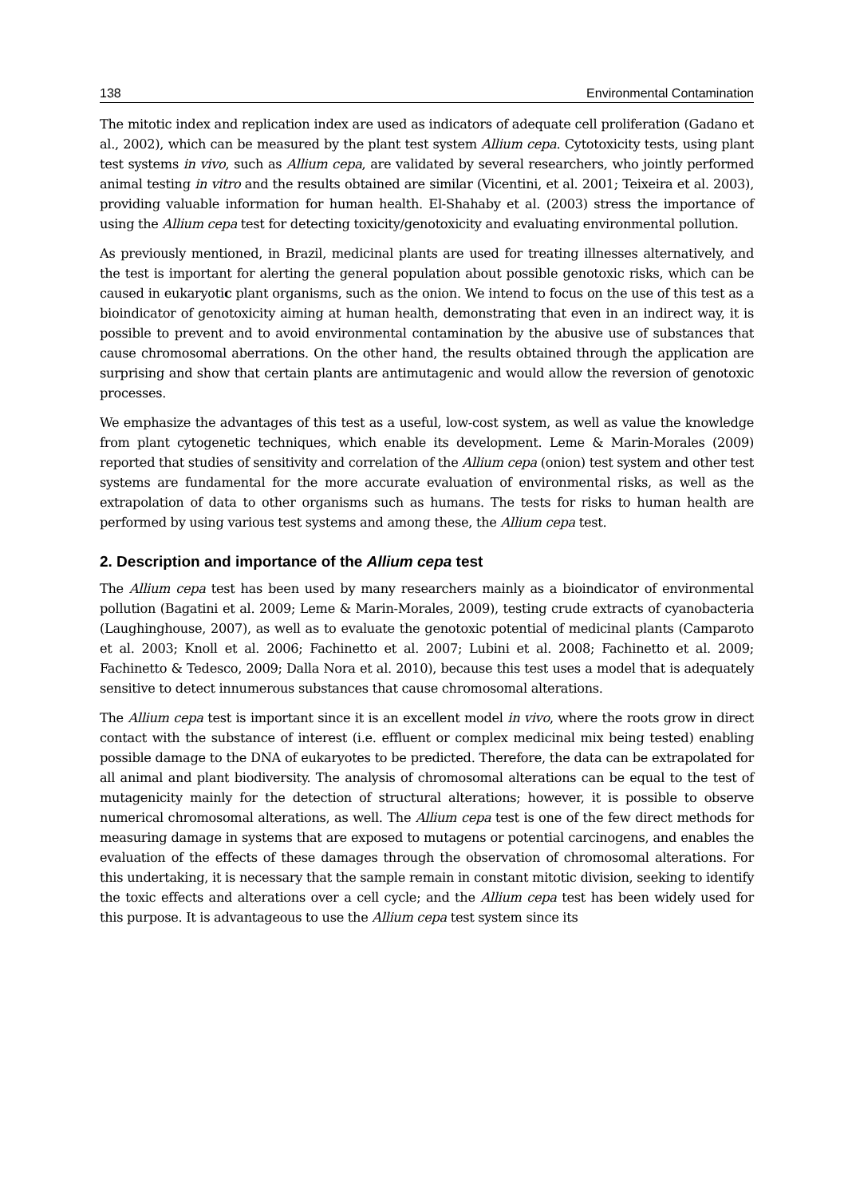138 Environmental Contamination
The mitotic index and replication index are used as indicators of adequate cell proliferation (Gadano et al., 2002), which can be measured by the plant test system Allium cepa. Cytotoxicity tests, using plant test systems in vivo, such as Allium cepa, are validated by several researchers, who jointly performed animal testing in vitro and the results obtained are similar (Vicentini, et al. 2001; Teixeira et al. 2003), providing valuable information for human health. El-Shahaby et al. (2003) stress the importance of using the Allium cepa test for detecting toxicity/genotoxicity and evaluating environmental pollution.
As previously mentioned, in Brazil, medicinal plants are used for treating illnesses alternatively, and the test is important for alerting the general population about possible genotoxic risks, which can be caused in eukaryotic plant organisms, such as the onion. We intend to focus on the use of this test as a bioindicator of genotoxicity aiming at human health, demonstrating that even in an indirect way, it is possible to prevent and to avoid environmental contamination by the abusive use of substances that cause chromosomal aberrations. On the other hand, the results obtained through the application are surprising and show that certain plants are antimutagenic and would allow the reversion of genotoxic processes.
We emphasize the advantages of this test as a useful, low-cost system, as well as value the knowledge from plant cytogenetic techniques, which enable its development. Leme & Marin-Morales (2009) reported that studies of sensitivity and correlation of the Allium cepa (onion) test system and other test systems are fundamental for the more accurate evaluation of environmental risks, as well as the extrapolation of data to other organisms such as humans. The tests for risks to human health are performed by using various test systems and among these, the Allium cepa test.
2. Description and importance of the Allium cepa test
The Allium cepa test has been used by many researchers mainly as a bioindicator of environmental pollution (Bagatini et al. 2009; Leme & Marin-Morales, 2009), testing crude extracts of cyanobacteria (Laughinghouse, 2007), as well as to evaluate the genotoxic potential of medicinal plants (Camparoto et al. 2003; Knoll et al. 2006; Fachinetto et al. 2007; Lubini et al. 2008; Fachinetto et al. 2009; Fachinetto & Tedesco, 2009; Dalla Nora et al. 2010), because this test uses a model that is adequately sensitive to detect innumerous substances that cause chromosomal alterations.
The Allium cepa test is important since it is an excellent model in vivo, where the roots grow in direct contact with the substance of interest (i.e. effluent or complex medicinal mix being tested) enabling possible damage to the DNA of eukaryotes to be predicted. Therefore, the data can be extrapolated for all animal and plant biodiversity. The analysis of chromosomal alterations can be equal to the test of mutagenicity mainly for the detection of structural alterations; however, it is possible to observe numerical chromosomal alterations, as well. The Allium cepa test is one of the few direct methods for measuring damage in systems that are exposed to mutagens or potential carcinogens, and enables the evaluation of the effects of these damages through the observation of chromosomal alterations. For this undertaking, it is necessary that the sample remain in constant mitotic division, seeking to identify the toxic effects and alterations over a cell cycle; and the Allium cepa test has been widely used for this purpose. It is advantageous to use the Allium cepa test system since its